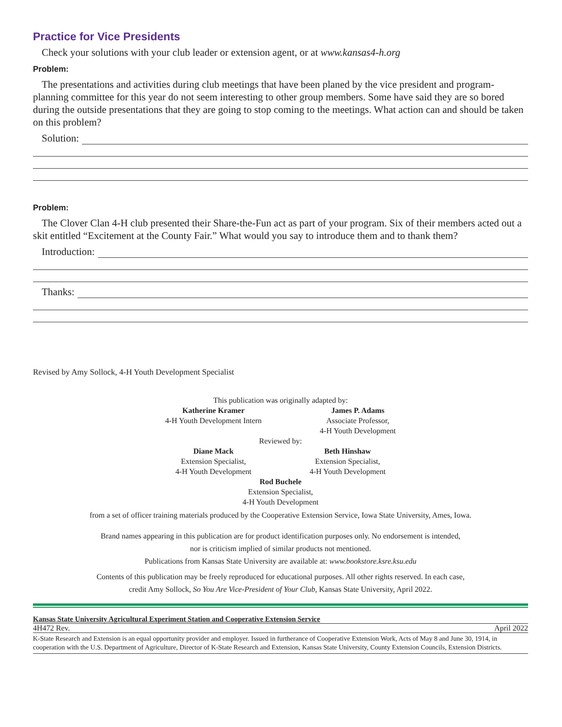Practice for Vice Presidents
Check your solutions with your club leader or extension agent, or at www.kansas4-h.org
Problem:
The presentations and activities during club meetings that have been planed by the vice president and program-planning committee for this year do not seem interesting to other group members. Some have said they are so bored during the outside presentations that they are going to stop coming to the meetings. What action can and should be taken on this problem?
Solution:
Problem:
The Clover Clan 4-H club presented their Share-the-Fun act as part of your program. Six of their members acted out a skit entitled “Excitement at the County Fair.” What would you say to introduce them and to thank them?
Introduction:
Thanks:
Revised by Amy Sollock, 4-H Youth Development Specialist
This publication was originally adapted by:
Katherine Kramer
4-H Youth Development Intern
James P. Adams
Associate Professor,
4-H Youth Development
Reviewed by:
Diane Mack
Extension Specialist,
4-H Youth Development
Beth Hinshaw
Extension Specialist,
4-H Youth Development
Rod Buchele
Extension Specialist,
4-H Youth Development
from a set of officer training materials produced by the Cooperative Extension Service, Iowa State University, Ames, Iowa.
Brand names appearing in this publication are for product identification purposes only. No endorsement is intended,
nor is criticism implied of similar products not mentioned.
Publications from Kansas State University are available at: www.bookstore.ksre.ksu.edu
Contents of this publication may be freely reproduced for educational purposes. All other rights reserved. In each case,
credit Amy Sollock, So You Are Vice-President of Your Club, Kansas State University, April 2022.
Kansas State University Agricultural Experiment Station and Cooperative Extension Service
4H472 Rev. April 2022
K-State Research and Extension is an equal opportunity provider and employer. Issued in furtherance of Cooperative Extension Work, Acts of May 8 and June 30, 1914, in cooperation with the U.S. Department of Agriculture, Director of K-State Research and Extension, Kansas State University, County Extension Councils, Extension Districts.